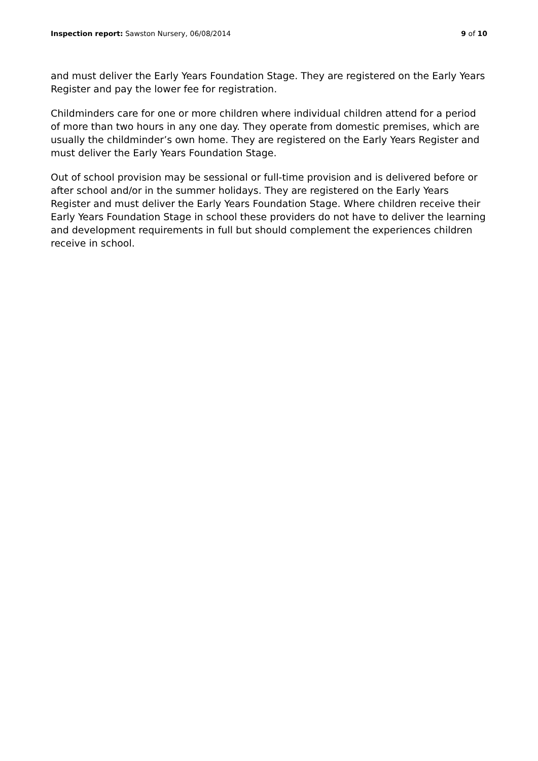Inspection report: Sawston Nursery, 06/08/2014 9 of 10
and must deliver the Early Years Foundation Stage. They are registered on the Early Years Register and pay the lower fee for registration.
Childminders care for one or more children where individual children attend for a period of more than two hours in any one day. They operate from domestic premises, which are usually the childminder’s own home. They are registered on the Early Years Register and must deliver the Early Years Foundation Stage.
Out of school provision may be sessional or full-time provision and is delivered before or after school and/or in the summer holidays. They are registered on the Early Years Register and must deliver the Early Years Foundation Stage. Where children receive their Early Years Foundation Stage in school these providers do not have to deliver the learning and development requirements in full but should complement the experiences children receive in school.